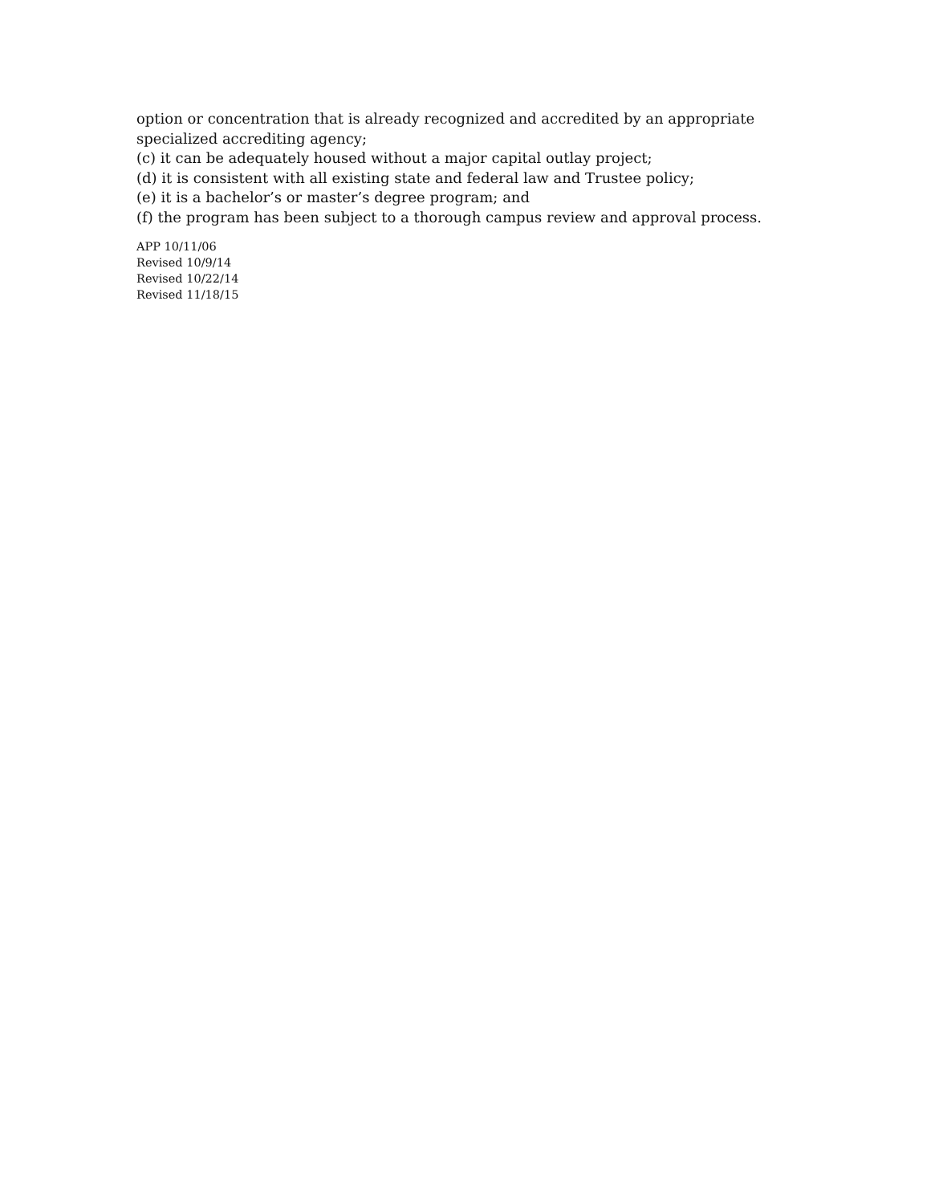option or concentration that is already recognized and accredited by an appropriate
specialized accrediting agency;
(c) it can be adequately housed without a major capital outlay project;
(d) it is consistent with all existing state and federal law and Trustee policy;
(e) it is a bachelor’s or master’s degree program; and
(f) the program has been subject to a thorough campus review and approval process.
APP 10/11/06
Revised 10/9/14
Revised 10/22/14
Revised 11/18/15